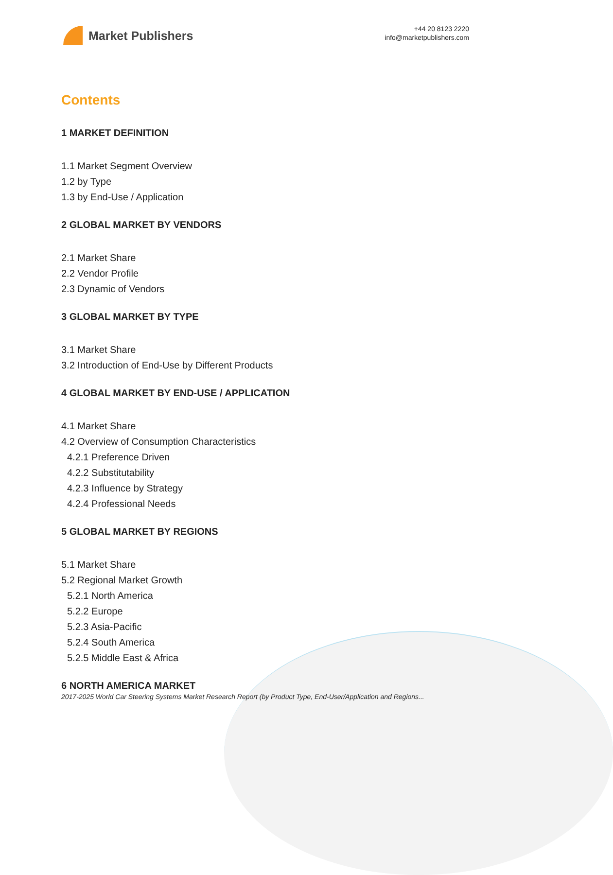Market Publishers
+44 20 8123 2220
info@marketpublishers.com
Contents
1 MARKET DEFINITION
1.1 Market Segment Overview
1.2 by Type
1.3 by End-Use / Application
2 GLOBAL MARKET BY VENDORS
2.1 Market Share
2.2 Vendor Profile
2.3 Dynamic of Vendors
3 GLOBAL MARKET BY TYPE
3.1 Market Share
3.2 Introduction of End-Use by Different Products
4 GLOBAL MARKET BY END-USE / APPLICATION
4.1 Market Share
4.2 Overview of Consumption Characteristics
4.2.1 Preference Driven
4.2.2 Substitutability
4.2.3 Influence by Strategy
4.2.4 Professional Needs
5 GLOBAL MARKET BY REGIONS
5.1 Market Share
5.2 Regional Market Growth
5.2.1 North America
5.2.2 Europe
5.2.3 Asia-Pacific
5.2.4 South America
5.2.5 Middle East & Africa
6 NORTH AMERICA MARKET
2017-2025 World Car Steering Systems Market Research Report (by Product Type, End-User/Application and Regions...